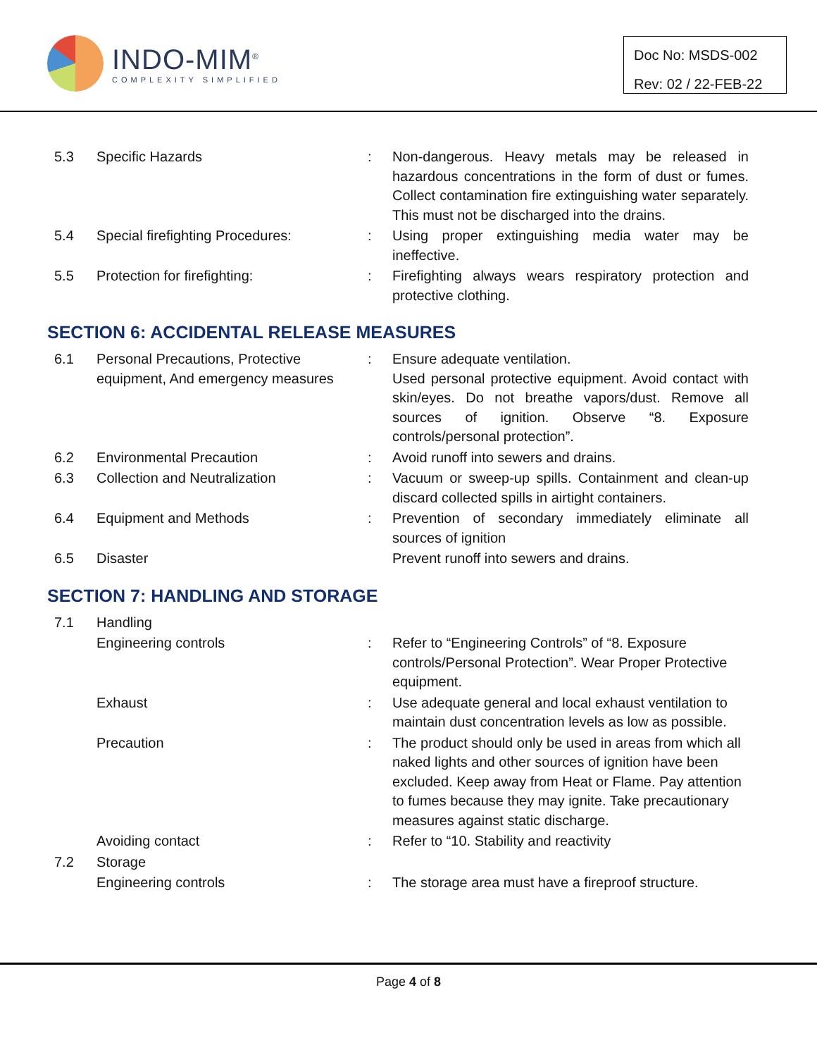INDO-MIM<sup>®</sup>
COMPLEXITY SIMPLIFIED
Doc No: MSDS-002
Rev: 02 / 22-FEB-22
| 5.3 | Specific Hazards | : | Non-dangerous. Heavy metals may be released in hazardous concentrations in the form of dust or fumes. Collect contamination fire extinguishing water separately. This must not be discharged into the drains. |
| 5.4 | Special firefighting Procedures: | : | Using proper extinguishing media water may be ineffective. |
| 5.5 | Protection for firefighting: | : | Firefighting always wears respiratory protection and protective clothing. |
SECTION 6: ACCIDENTAL RELEASE MEASURES
| 6.1 | Personal Precautions, Protective equipment, And emergency measures | : | Ensure adequate ventilation. Used personal protective equipment. Avoid contact with skin/eyes. Do not breathe vapors/dust. Remove all sources of ignition. Observe “8. Exposure controls/personal protection”. |
| 6.2 | Environmental Precaution | : | Avoid runoff into sewers and drains. |
| 6.3 | Collection and Neutralization | : | Vacuum or sweep-up spills. Containment and clean-up discard collected spills in airtight containers. |
| 6.4 | Equipment and Methods | : | Prevention of secondary immediately eliminate all sources of ignition |
| 6.5 | Disaster | | Prevent runoff into sewers and drains. |
SECTION 7: HANDLING AND STORAGE
| 7.1 | Handling | | |
| | Engineering controls | : | Refer to “Engineering Controls” of “8. Exposure controls/Personal Protection”. Wear Proper Protective equipment. |
| | Exhaust | : | Use adequate general and local exhaust ventilation to maintain dust concentration levels as low as possible. |
| | Precaution | : | The product should only be used in areas from which all naked lights and other sources of ignition have been excluded. Keep away from Heat or Flame. Pay attention to fumes because they may ignite. Take precautionary measures against static discharge. |
| | Avoiding contact | : | Refer to “10. Stability and reactivity |
| 7.2 | Storage | | |
| | Engineering controls | : | The storage area must have a fireproof structure. |
Page 4 of 8